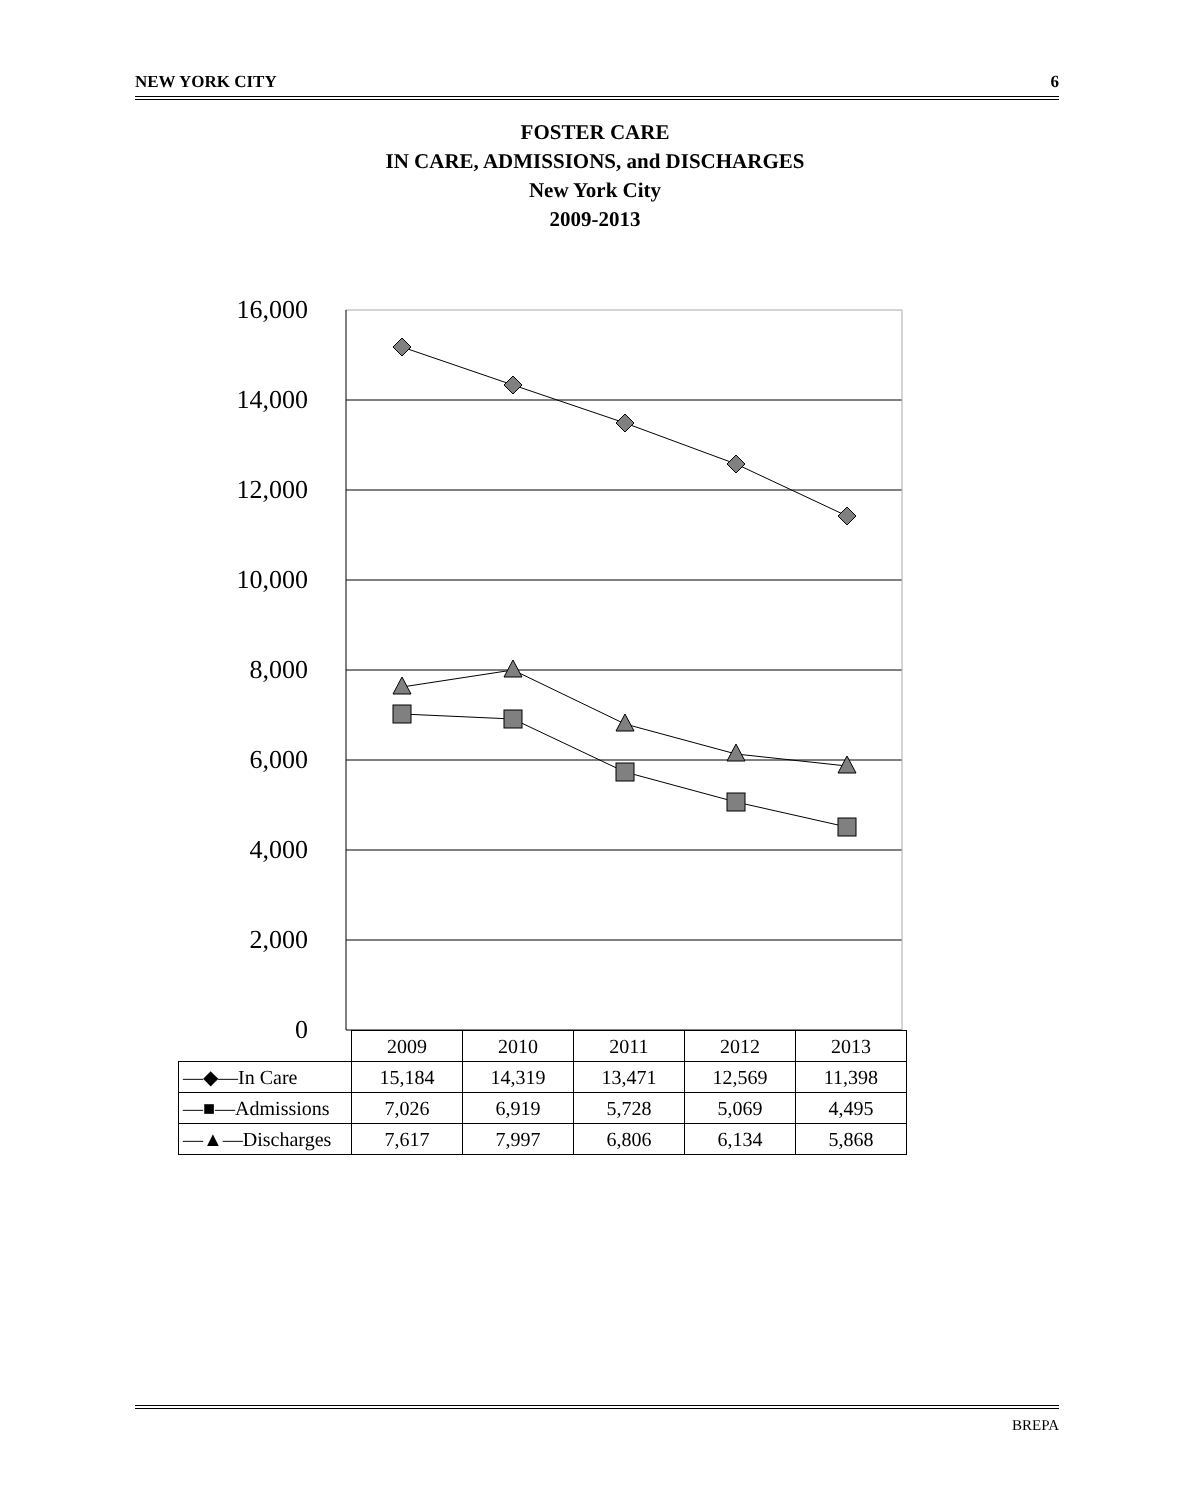NEW YORK CITY 6
FOSTER CARE
IN CARE, ADMISSIONS, and DISCHARGES
New York City
2009-2013
16,000
14,000
12,000
10,000
8,000
6,000
4,000
2,000
0
| | 2009 | 2010 | 2011 | 2012 | 2013 |
| —◆—In Care | 15,184 | 14,319 | 13,471 | 12,569 | 11,398 |
| —■—Admissions | 7,026 | 6,919 | 5,728 | 5,069 | 4,495 |
| —▲—Discharges | 7,617 | 7,997 | 6,806 | 6,134 | 5,868 |
BREPA